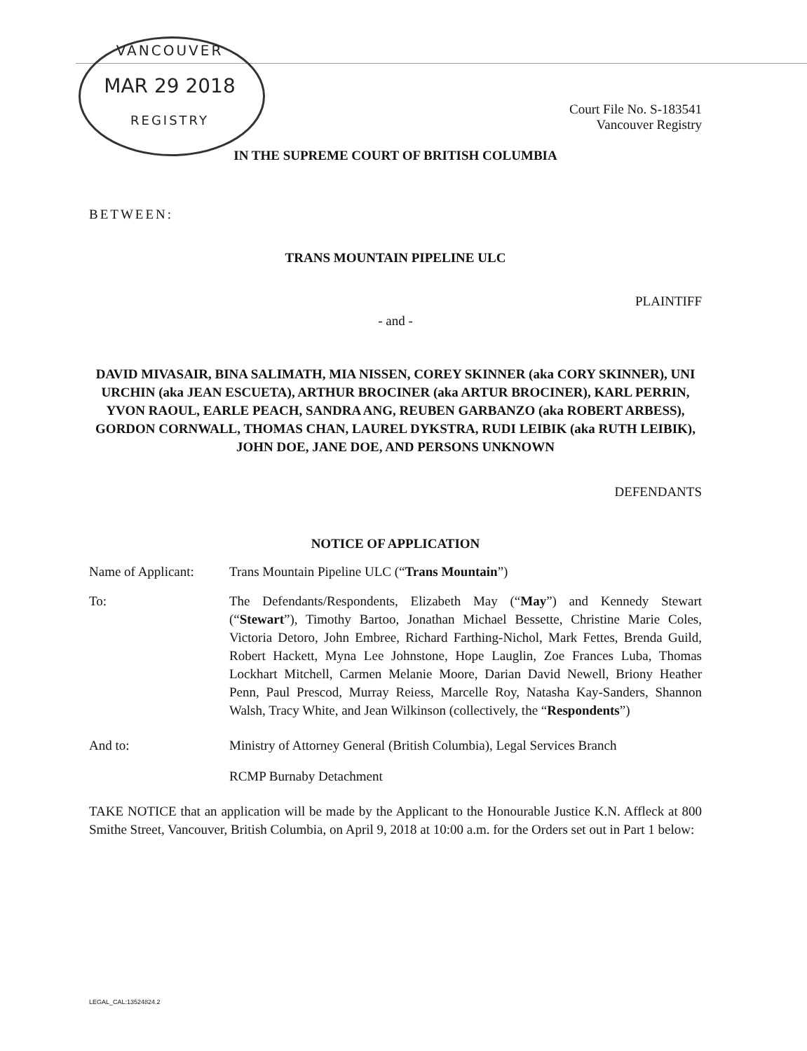VANCOUVER
MAR 29 2018
REGISTRY
Court File No. S-183541
Vancouver Registry
IN THE SUPREME COURT OF BRITISH COLUMBIA
BETWEEN:
TRANS MOUNTAIN PIPELINE ULC
PLAINTIFF
- and -
DAVID MIVASAIR, BINA SALIMATH, MIA NISSEN, COREY SKINNER (aka CORY SKINNER), UNI URCHIN (aka JEAN ESCUETA), ARTHUR BROCINER (aka ARTUR BROCINER), KARL PERRIN, YVON RAOUL, EARLE PEACH, SANDRA ANG, REUBEN GARBANZO (aka ROBERT ARBESS), GORDON CORNWALL, THOMAS CHAN, LAUREL DYKSTRA, RUDI LEIBIK (aka RUTH LEIBIK), JOHN DOE, JANE DOE, AND PERSONS UNKNOWN
DEFENDANTS
NOTICE OF APPLICATION
Name of Applicant:
Trans Mountain Pipeline ULC (“Trans Mountain”)
To: The Defendants/Respondents, Elizabeth May (“May”) and Kennedy Stewart (“Stewart”), Timothy Bartoo, Jonathan Michael Bessette, Christine Marie Coles, Victoria Detoro, John Embree, Richard Farthing-Nichol, Mark Fettes, Brenda Guild, Robert Hackett, Myna Lee Johnstone, Hope Lauglin, Zoe Frances Luba, Thomas Lockhart Mitchell, Carmen Melanie Moore, Darian David Newell, Briony Heather Penn, Paul Prescod, Murray Reiess, Marcelle Roy, Natasha Kay-Sanders, Shannon Walsh, Tracy White, and Jean Wilkinson (collectively, the “Respondents”)
And to: Ministry of Attorney General (British Columbia), Legal Services Branch
RCMP Burnaby Detachment
TAKE NOTICE that an application will be made by the Applicant to the Honourable Justice K.N. Affleck at 800 Smithe Street, Vancouver, British Columbia, on April 9, 2018 at 10:00 a.m. for the Orders set out in Part 1 below:
LEGAL_CAL:13524824.2